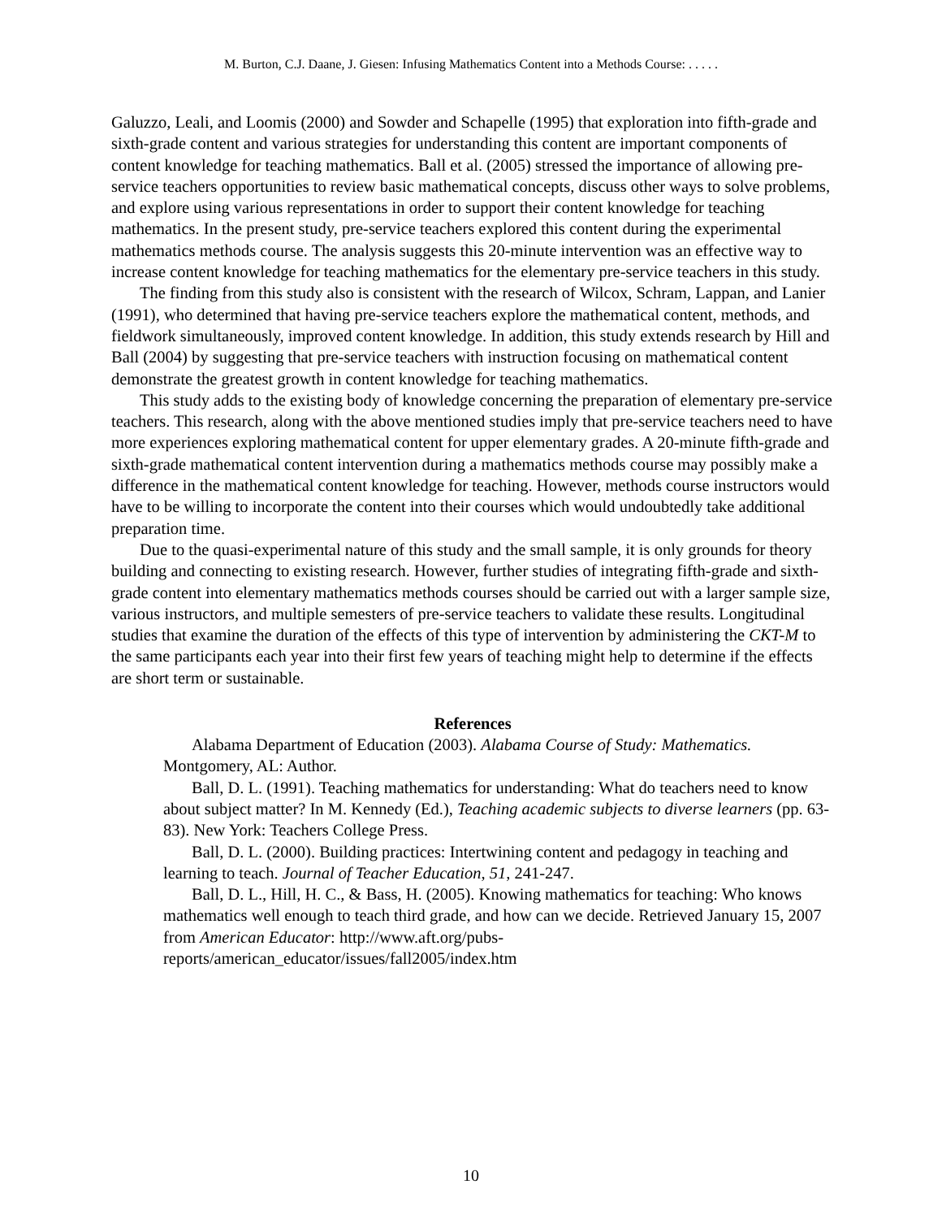M. Burton, C.J. Daane, J. Giesen: Infusing Mathematics Content into a Methods Course: . . . . .
Galuzzo, Leali, and Loomis (2000) and Sowder and Schapelle (1995) that exploration into fifth-grade and sixth-grade content and various strategies for understanding this content are important components of content knowledge for teaching mathematics. Ball et al. (2005) stressed the importance of allowing pre-service teachers opportunities to review basic mathematical concepts, discuss other ways to solve problems, and explore using various representations in order to support their content knowledge for teaching mathematics. In the present study, pre-service teachers explored this content during the experimental mathematics methods course. The analysis suggests this 20-minute intervention was an effective way to increase content knowledge for teaching mathematics for the elementary pre-service teachers in this study.
The finding from this study also is consistent with the research of Wilcox, Schram, Lappan, and Lanier (1991), who determined that having pre-service teachers explore the mathematical content, methods, and fieldwork simultaneously, improved content knowledge. In addition, this study extends research by Hill and Ball (2004) by suggesting that pre-service teachers with instruction focusing on mathematical content demonstrate the greatest growth in content knowledge for teaching mathematics.
This study adds to the existing body of knowledge concerning the preparation of elementary pre-service teachers. This research, along with the above mentioned studies imply that pre-service teachers need to have more experiences exploring mathematical content for upper elementary grades. A 20-minute fifth-grade and sixth-grade mathematical content intervention during a mathematics methods course may possibly make a difference in the mathematical content knowledge for teaching. However, methods course instructors would have to be willing to incorporate the content into their courses which would undoubtedly take additional preparation time.
Due to the quasi-experimental nature of this study and the small sample, it is only grounds for theory building and connecting to existing research. However, further studies of integrating fifth-grade and sixth-grade content into elementary mathematics methods courses should be carried out with a larger sample size, various instructors, and multiple semesters of pre-service teachers to validate these results. Longitudinal studies that examine the duration of the effects of this type of intervention by administering the CKT-M to the same participants each year into their first few years of teaching might help to determine if the effects are short term or sustainable.
References
Alabama Department of Education (2003). Alabama Course of Study: Mathematics. Montgomery, AL: Author.
Ball, D. L. (1991). Teaching mathematics for understanding: What do teachers need to know about subject matter? In M. Kennedy (Ed.), Teaching academic subjects to diverse learners (pp. 63-83). New York: Teachers College Press.
Ball, D. L. (2000). Building practices: Intertwining content and pedagogy in teaching and learning to teach. Journal of Teacher Education, 51, 241-247.
Ball, D. L., Hill, H. C., & Bass, H. (2005). Knowing mathematics for teaching: Who knows mathematics well enough to teach third grade, and how can we decide. Retrieved January 15, 2007 from American Educator: http://www.aft.org/pubs-reports/american_educator/issues/fall2005/index.htm
10